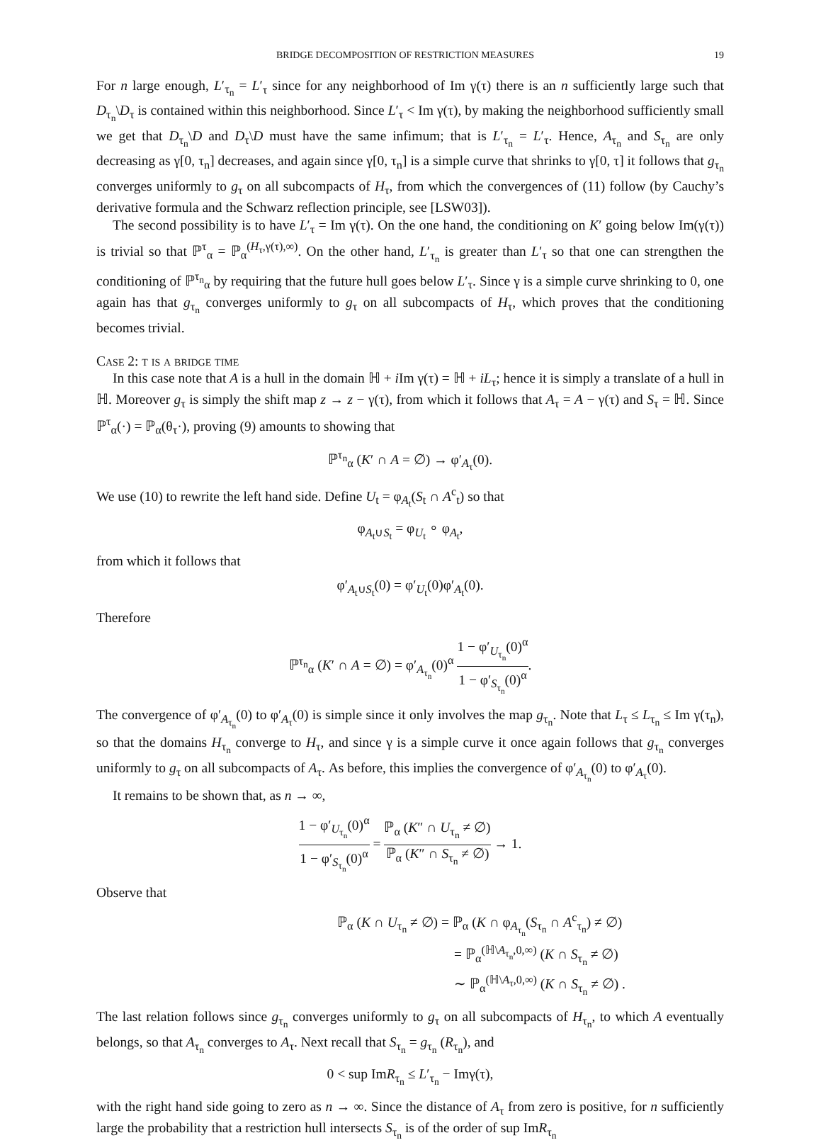BRIDGE DECOMPOSITION OF RESTRICTION MEASURES 19
For n large enough, L′<sub>τ<sub>n</sub></sub> = L′<sub>τ</sub> since for any neighborhood of Im γ(τ) there is an n sufficiently large such that D<sub>τ<sub>n</sub></sub>\D<sub>τ</sub> is contained within this neighborhood. Since L′<sub>τ</sub> < Im γ(τ), by making the neighborhood sufficiently small we get that D<sub>τ<sub>n</sub></sub>\D and D<sub>τ</sub>\D must have the same infimum; that is L′<sub>τ<sub>n</sub></sub> = L′<sub>τ</sub>. Hence, A<sub>τ<sub>n</sub></sub> and S<sub>τ<sub>n</sub></sub> are only decreasing as γ[0, τ<sub>n</sub>] decreases, and again since γ[0, τ<sub>n</sub>] is a simple curve that shrinks to γ[0, τ] it follows that g<sub>τ<sub>n</sub></sub> converges uniformly to g<sub>τ</sub> on all subcompacts of H<sub>τ</sub>, from which the convergences of (11) follow (by Cauchy’s derivative formula and the Schwarz reflection principle, see [LSW03]).
The second possibility is to have L′<sub>τ</sub> = Im γ(τ). On the one hand, the conditioning on K′ going below Im(γ(τ)) is trivial so that ℙ<sup>τ</sup><sub>α</sub> = ℙ<sub>α</sub><sup>(H<sub>τ</sub>,γ(τ),∞)</sup>. On the other hand, L′<sub>τ<sub>n</sub></sub> is greater than L′<sub>τ</sub> so that one can strengthen the conditioning of ℙ<sup>τ<sub>n</sub></sup><sub>α</sub> by requiring that the future hull goes below L′<sub>τ</sub>. Since γ is a simple curve shrinking to 0, one again has that g<sub>τ<sub>n</sub></sub> converges uniformly to g<sub>τ</sub> on all subcompacts of H<sub>τ</sub>, which proves that the conditioning becomes trivial.
Case 2: τ is a bridge time
In this case note that A is a hull in the domain ℍ + i Im γ(τ) = ℍ + iL<sub>τ</sub>; hence it is simply a translate of a hull in ℍ. Moreover g<sub>τ</sub> is simply the shift map z → z − γ(τ), from which it follows that A<sub>τ</sub> = A − γ(τ) and S<sub>τ</sub> = ℍ. Since ℙ<sup>τ</sup><sub>α</sub>(·) = ℙ<sub>α</sub>(θ<sub>τ</sub>·), proving (9) amounts to showing that
ℙ<sup>τ<sub>n</sub></sup><sub>α</sub> (K′ ∩ A = ∅) → φ′<sub>A<sub>τ</sub></sub>(0).
We use (10) to rewrite the left hand side. Define U<sub>t</sub> = φ<sub>A<sub>t</sub></sub>(S<sub>t</sub> ∩ A<sup>c</sup><sub>t</sub>) so that
φ<sub>A<sub>t</sub>∪S<sub>t</sub></sub> = φ<sub>U<sub>t</sub></sub> ∘ φ<sub>A<sub>t</sub></sub>,
from which it follows that
φ′<sub>A<sub>t</sub>∪S<sub>t</sub></sub>(0) = φ′<sub>U<sub>t</sub></sub>(0)φ′<sub>A<sub>t</sub></sub>(0).
Therefore
ℙ<sup>τ<sub>n</sub></sup><sub>α</sub> (K′ ∩ A = ∅) = φ′<sub>A<sub>τ<sub>n</sub></sub></sub>(0)<sup>α</sup> 1 − φ′<sub>U<sub>τ<sub>n</sub></sub></sub>(0)<sup>α</sup> 1 − φ′<sub>S<sub>τ<sub>n</sub></sub></sub>(0)<sup>α</sup>.
The convergence of φ′<sub>A<sub>τ<sub>n</sub></sub></sub>(0) to φ′<sub>A<sub>τ</sub></sub>(0) is simple since it only involves the map g<sub>τ<sub>n</sub></sub>. Note that L<sub>τ</sub> ≤ L<sub>τ<sub>n</sub></sub> ≤ Im γ(τ<sub>n</sub>), so that the domains H<sub>τ<sub>n</sub></sub> converge to H<sub>τ</sub>, and since γ is a simple curve it once again follows that g<sub>τ<sub>n</sub></sub> converges uniformly to g<sub>τ</sub> on all subcompacts of A<sub>τ</sub>. As before, this implies the convergence of φ′<sub>A<sub>τ<sub>n</sub></sub></sub>(0) to φ′<sub>A<sub>τ</sub></sub>(0).
It remains to be shown that, as n → ∞,
1 − φ′<sub>U<sub>τ<sub>n</sub></sub></sub>(0)<sup>α</sup> 1 − φ′<sub>S<sub>τ<sub>n</sub></sub></sub>(0)<sup>α</sup> = ℙ<sub>α</sub> (K″ ∩ U<sub>τ<sub>n</sub></sub> ≠ ∅) ℙ<sub>α</sub> (K″ ∩ S<sub>τ<sub>n</sub></sub> ≠ ∅) → 1.
Observe that
ℙ<sub>α</sub> (K ∩ U<sub>τ<sub>n</sub></sub> ≠ ∅) = ℙ<sub>α</sub> (K ∩ φ<sub>A<sub>τ<sub>n</sub></sub></sub>(S<sub>τ<sub>n</sub></sub> ∩ A<sup>c</sup><sub>τ<sub>n</sub></sub>) ≠ ∅)
= ℙ<sub>α</sub><sup>(ℍ\A<sub>τ<sub>n</sub></sub>,0,∞)</sup> (K ∩ S<sub>τ<sub>n</sub></sub> ≠ ∅)
∼ ℙ<sub>α</sub><sup>(ℍ\A<sub>τ</sub>,0,∞)</sup> (K ∩ S<sub>τ<sub>n</sub></sub> ≠ ∅) .
The last relation follows since g<sub>τ<sub>n</sub></sub> converges uniformly to g<sub>τ</sub> on all subcompacts of H<sub>τ<sub>n</sub></sub>, to which A eventually belongs, so that A<sub>τ<sub>n</sub></sub> converges to A<sub>τ</sub>. Next recall that S<sub>τ<sub>n</sub></sub> = g<sub>τ<sub>n</sub></sub> (R<sub>τ<sub>n</sub></sub>), and
0 < sup ImR<sub>τ<sub>n</sub></sub> ≤ L′<sub>τ<sub>n</sub></sub> − Imγ(τ),
with the right hand side going to zero as n → ∞. Since the distance of A<sub>τ</sub> from zero is positive, for n sufficiently large the probability that a restriction hull intersects S<sub>τ<sub>n</sub></sub> is of the order of sup ImR<sub>τ<sub>n</sub></sub>